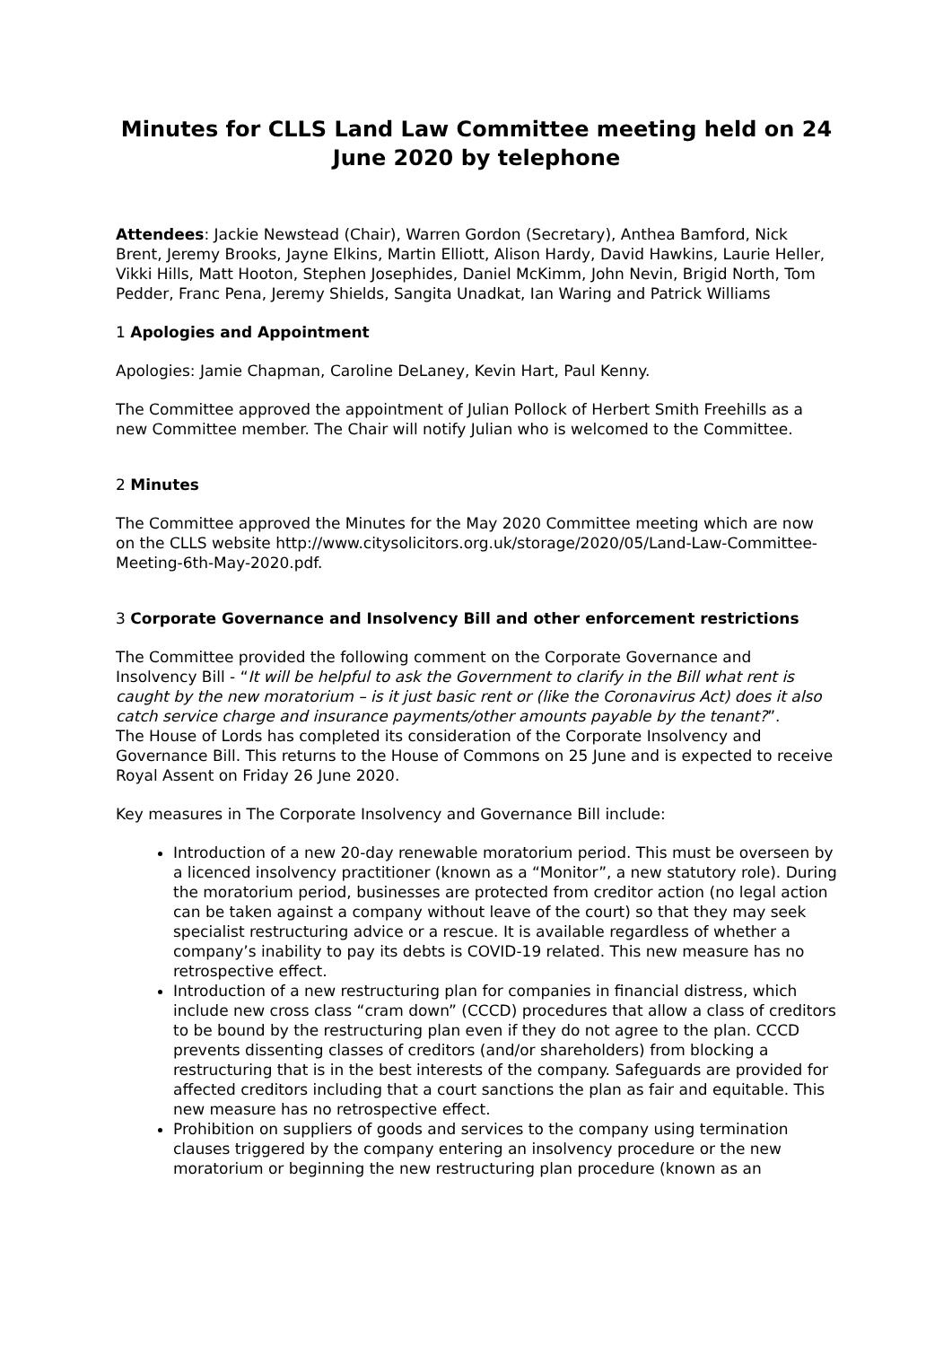Minutes for CLLS Land Law Committee meeting held on 24 June 2020 by telephone
Attendees: Jackie Newstead (Chair), Warren Gordon (Secretary), Anthea Bamford, Nick Brent, Jeremy Brooks, Jayne Elkins, Martin Elliott, Alison Hardy, David Hawkins, Laurie Heller, Vikki Hills, Matt Hooton, Stephen Josephides, Daniel McKimm, John Nevin, Brigid North, Tom Pedder, Franc Pena, Jeremy Shields, Sangita Unadkat, Ian Waring and Patrick Williams
1 Apologies and Appointment
Apologies: Jamie Chapman, Caroline DeLaney, Kevin Hart, Paul Kenny.
The Committee approved the appointment of Julian Pollock of Herbert Smith Freehills as a new Committee member. The Chair will notify Julian who is welcomed to the Committee.
2 Minutes
The Committee approved the Minutes for the May 2020 Committee meeting which are now on the CLLS website http://www.citysolicitors.org.uk/storage/2020/05/Land-Law-Committee-Meeting-6th-May-2020.pdf.
3 Corporate Governance and Insolvency Bill and other enforcement restrictions
The Committee provided the following comment on the Corporate Governance and Insolvency Bill - “It will be helpful to ask the Government to clarify in the Bill what rent is caught by the new moratorium – is it just basic rent or (like the Coronavirus Act) does it also catch service charge and insurance payments/other amounts payable by the tenant?”.
The House of Lords has completed its consideration of the Corporate Insolvency and Governance Bill. This returns to the House of Commons on 25 June and is expected to receive Royal Assent on Friday 26 June 2020.
Key measures in The Corporate Insolvency and Governance Bill include:
Introduction of a new 20-day renewable moratorium period. This must be overseen by a licenced insolvency practitioner (known as a “Monitor”, a new statutory role). During the moratorium period, businesses are protected from creditor action (no legal action can be taken against a company without leave of the court) so that they may seek specialist restructuring advice or a rescue. It is available regardless of whether a company’s inability to pay its debts is COVID-19 related. This new measure has no retrospective effect.
Introduction of a new restructuring plan for companies in financial distress, which include new cross class “cram down” (CCCD) procedures that allow a class of creditors to be bound by the restructuring plan even if they do not agree to the plan. CCCD prevents dissenting classes of creditors (and/or shareholders) from blocking a restructuring that is in the best interests of the company. Safeguards are provided for affected creditors including that a court sanctions the plan as fair and equitable. This new measure has no retrospective effect.
Prohibition on suppliers of goods and services to the company using termination clauses triggered by the company entering an insolvency procedure or the new moratorium or beginning the new restructuring plan procedure (known as an